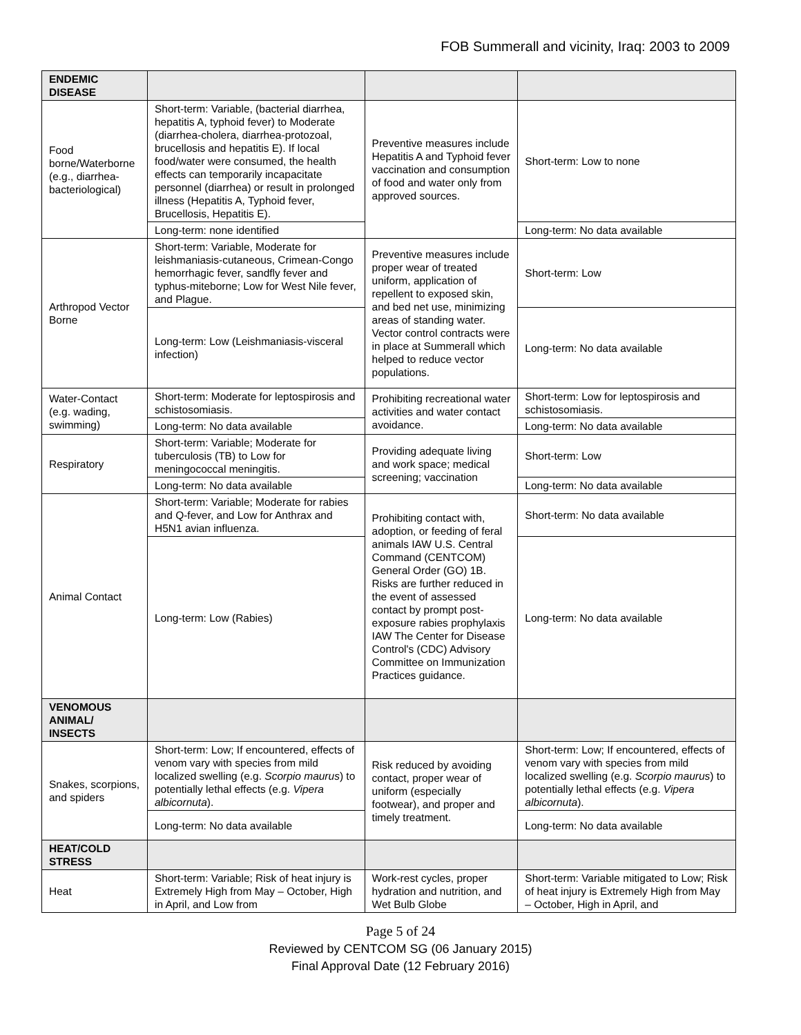FOB Summerall and vicinity, Iraq: 2003 to 2009
| ENDEMIC DISEASE | | | |
| Food borne/Waterborne (e.g., diarrhea-bacteriological) | Short-term: Variable, (bacterial diarrhea, hepatitis A, typhoid fever) to Moderate (diarrhea-cholera, diarrhea-protozoal, brucellosis and hepatitis E). If local food/water were consumed, the health effects can temporarily incapacitate personnel (diarrhea) or result in prolonged illness (Hepatitis A, Typhoid fever, Brucellosis, Hepatitis E). | Preventive measures include Hepatitis A and Typhoid fever vaccination and consumption of food and water only from approved sources. | Short-term: Low to none |
| | Long-term: none identified | | Long-term: No data available |
| Arthropod Vector Borne | Short-term: Variable, Moderate for leishmaniasis-cutaneous, Crimean-Congo hemorrhagic fever, sandfly fever and typhus-miteborne; Low for West Nile fever, and Plague. | Preventive measures include proper wear of treated uniform, application of repellent to exposed skin, and bed net use, minimizing areas of standing water. Vector control contracts were in place at Summerall which helped to reduce vector populations. | Short-term: Low |
| | Long-term: Low (Leishmaniasis-visceral infection) | | Long-term: No data available |
| Water-Contact (e.g. wading, swimming) | Short-term: Moderate for leptospirosis and schistosomiasis. | Prohibiting recreational water activities and water contact avoidance. | Short-term: Low for leptospirosis and schistosomiasis. |
| | Long-term: No data available | | Long-term: No data available |
| Respiratory | Short-term: Variable; Moderate for tuberculosis (TB) to Low for meningococcal meningitis. | Providing adequate living and work space; medical screening; vaccination | Short-term: Low |
| | Long-term: No data available | | Long-term: No data available |
| Animal Contact | Short-term: Variable; Moderate for rabies and Q-fever, and Low for Anthrax and H5N1 avian influenza. | Prohibiting contact with, adoption, or feeding of feral animals IAW U.S. Central Command (CENTCOM) General Order (GO) 1B. Risks are further reduced in the event of assessed contact by prompt post-exposure rabies prophylaxis IAW The Center for Disease Control's (CDC) Advisory Committee on Immunization Practices guidance. | Short-term: No data available |
| | Long-term: Low (Rabies) | | Long-term: No data available |
| VENOMOUS ANIMAL/ INSECTS | | | |
| Snakes, scorpions, and spiders | Short-term: Low; If encountered, effects of venom vary with species from mild localized swelling (e.g. Scorpio maurus ) to potentially lethal effects (e.g. Vipera albicornuta ). | Risk reduced by avoiding contact, proper wear of uniform (especially footwear), and proper and timely treatment. | Short-term: Low; If encountered, effects of venom vary with species from mild localized swelling (e.g. Scorpio maurus ) to potentially lethal effects (e.g. Vipera albicornuta ). |
| | Long-term: No data available | | Long-term: No data available |
| HEAT/COLD STRESS | | | |
| Heat | Short-term: Variable; Risk of heat injury is Extremely High from May – October, High in April, and Low from | Work-rest cycles, proper hydration and nutrition, and Wet Bulb Globe | Short-term: Variable mitigated to Low; Risk of heat injury is Extremely High from May – October, High in April, and |
Page 5 of 24
Reviewed by CENTCOM SG (06 January 2015)
Final Approval Date (12 February 2016)